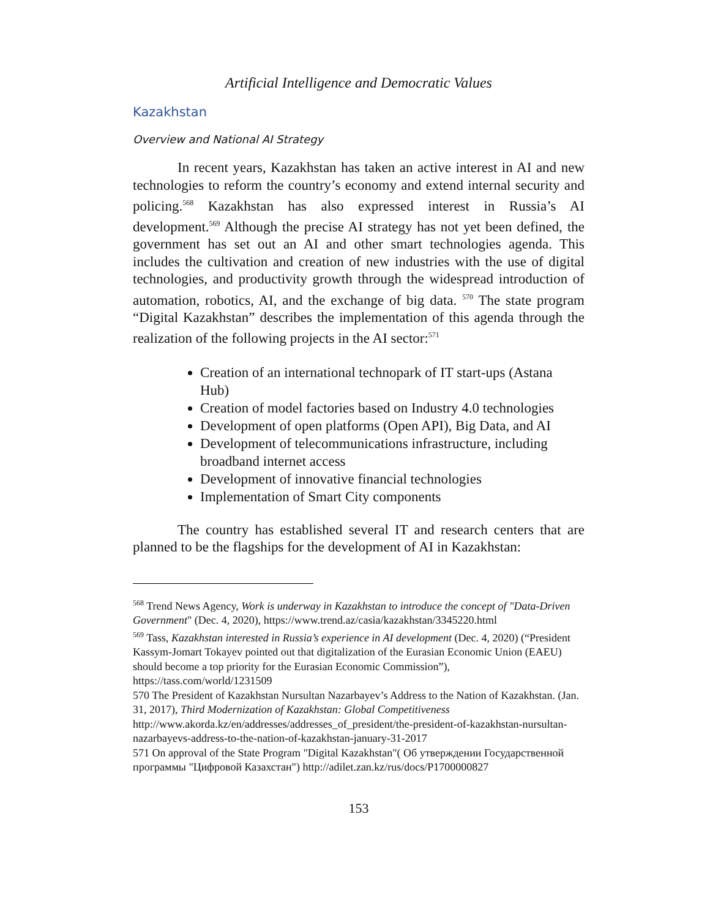Artificial Intelligence and Democratic Values
Kazakhstan
Overview and National AI Strategy
In recent years, Kazakhstan has taken an active interest in AI and new technologies to reform the country’s economy and extend internal security and policing.<sup>568</sup> Kazakhstan has also expressed interest in Russia’s AI development.<sup>569</sup> Although the precise AI strategy has not yet been defined, the government has set out an AI and other smart technologies agenda. This includes the cultivation and creation of new industries with the use of digital technologies, and productivity growth through the widespread introduction of automation, robotics, AI, and the exchange of big data. <sup>570</sup> The state program “Digital Kazakhstan” describes the implementation of this agenda through the realization of the following projects in the AI sector:<sup>571</sup>
Creation of an international technopark of IT start-ups (Astana Hub)
Creation of model factories based on Industry 4.0 technologies
Development of open platforms (Open API), Big Data, and AI
Development of telecommunications infrastructure, including broadband internet access
Development of innovative financial technologies
Implementation of Smart City components
The country has established several IT and research centers that are planned to be the flagships for the development of AI in Kazakhstan:
<sup>568</sup> Trend News Agency, Work is underway in Kazakhstan to introduce the concept of "Data-Driven Government" (Dec. 4, 2020), https://www.trend.az/casia/kazakhstan/3345220.html
<sup>569</sup> Tass, Kazakhstan interested in Russia’s experience in AI development (Dec. 4, 2020) (“President Kassym-Jomart Tokayev pointed out that digitalization of the Eurasian Economic Union (EAEU) should become a top priority for the Eurasian Economic Commission”), https://tass.com/world/1231509
570 The President of Kazakhstan Nursultan Nazarbayev’s Address to the Nation of Kazakhstan. (Jan. 31, 2017), Third Modernization of Kazakhstan: Global Competitiveness http://www.akorda.kz/en/addresses/addresses_of_president/the-president-of-kazakhstan-nursultan-nazarbayevs-address-to-the-nation-of-kazakhstan-january-31-2017
571 On approval of the State Program "Digital Kazakhstan"( Об утверждении Государственной программы "Цифровой Казахстан") http://adilet.zan.kz/rus/docs/P1700000827
153